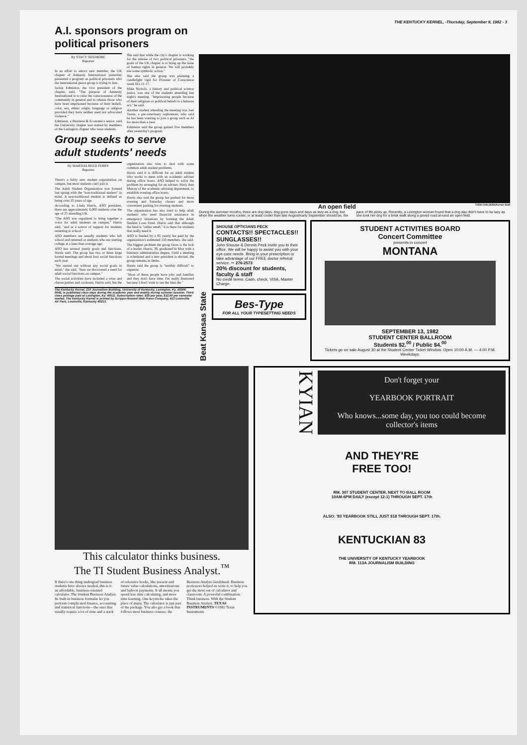THE KENTUCKY KERNEL, -Thursday, September 9, 1982 - 3
A.I. sponsors program on political prisoners
By STACY SIZEMORE
Reporter
In an effort to attract new member, the UK chapter of Amnesty International yesterday presented a program on political prisoners who the international peace group is trying to free.
Jackie Edmiston, the vice president of the chapter, said, "The purpose of Amnesty International is to raise the consciousness of the community in general and to release those who have been imprisoned because of their beliefs, color, sex, ethnic origin, language or religion provided they have neither used nor advocated violence."
Edmiston, a Business & Economics senior, said the University chapter was started by members of the Lexington chapter who were students.
She said that while the city's chapter is working for the release of two political prisoners, "the goals of the UK chapter is to bring up the issue of human rights in general. We will probably use some symbolic action."
She also said the group was planning a candlelight vigil for Prisoner of Conscience week Oct.11-17.
Mike Nichols, a history and political science junior, was one of the students attending last night's meeting. "Imprisoning people because of their religious or political beliefs is a heinous act," he said.
Another student attending the meeting was Joel Tassie, a pre-veterinary sophomore, who said he has been wanting to join a group such as AI for more than a year.
Edmiston said the group gained five members after yesterday's program.
Group seeks to serve adult students' needs
By MARTHA REED PERRY
Reporter
There's a fairly new student organization on campus, but most students can't join it.
The Adult Student Organization was formed last spring with the "non-traditional student" in mind. A non-traditional student is defined as being over 25 years of age.
According to Linda Harris, ASO president, there are approximately 6,000 students over the age of 25 attending UK.
"The ASO was organized to bring together a voice for adult students on campus," Harris said, "and as a source of support for students returning to school."
ASO members are usually students who left school and returned or students who are starting college at a later than average age.
ASO has several yearly goals and functions, Harris said. The group has two or three large formal meetings and about four social functions each year.
"We started out without any social goals in mind," she said, "then we discovered a need for adult social functions on campus."
The social activities have included a wine and chesse parties and cookouts, Harris said, but the organization also tries to deal with some common adult student problems.
Harris said it is difficult for an adult student who works to meet with an academic adviser during office hours. ASO helped to solve the problem by arranging for an adviser, Mary Ann Murray of the academic advising department, to establish evening office hours.
Harris also said the group has pushed for more evening and Saturday classes and more convenient parking for evening students.
The organization has also tried to help adult students who need financial assistance in emergency situations by forming the Adult Student Loan Fund. Harris said that although the fund is "rather small," it is there for students that really need it.
ASO is funded by a $5 yearly fee paid by the organization's estimated 150 members, she said.
The biggest problem the group faces is the lack of a leader. Harris, 39, graduated in May with a business adminstration degree. Until a meeting is scheduled and a new president is elected, the group remains in limbo.
Harris said the group is "terribly difficult" to organize.
"Most of these people have jobs and families and they don't have time. I'm really frustrated because I don't want to see the idea die."
The Kentucky Kernel, 210 Journalism Building, University of Kentucky, Lexington, Ky. 40506-0042, is published class days during the academic year and weekly during summer session. Third class postage paid at Lexington, Ky. 40511. Subscription rates: $25 per year, $12.50 per semester mailed. The Kentucky Kernel is printed by Scripps-Howard Web Press Company, 413 Louisville Air Park, Louisville, Kentucky 40213.
An open field TODD CHILDERS/Kernel Staff
During the summer months, there are dog days, dog-gone days and days as lazy as a dog, but when the weather turns cooler, or at least cooler than late August/early September should be, the pace of life picks up. Recently, a Lexington woman found that a dog day didn't have to be lazy as she took her dog for a brisk walk along a paved road around an open field.
Beat Kansas State
SHOUSE OPTICIANS PECK
CONTACTS!! SPECTACLES!! SUNGLASSES!!
John Shouse & Dennis Peck invite you to their office. We will be happy to assist you with your eye care needs. Bring in your prescription or take advantage of our FREE doctor referral service. ✂ 276-2573
20% discount for students, faculty & staff
No credit terms. Cash, check, VISA, Master Charge.
Bes-Type
FOR ALL YOUR TYPESETTING NEEDS
STUDENT ACTIVITIES BOARD
Concert Committee
presents in concert
MONTANA
SEPTEMBER 13, 1982
STUDENT CENTER BALLROOM
Students $2.<sup>00</sup> / Public $4.<sup>00</sup>
Tickets go on sale August 30 at the Student Center Ticket Window. Open 10:00 A.M. — 4:00 P.M. Weekdays.
This calculator thinks business.
The TI Student Business Analyst.<sup>™</sup>
If there's one thing undergrad business students have always needed, this is it: an affordable, business-oriented calculator. The Student Business Analyst. Its built-in business formulas let you perform complicated finance, accounting and statistical functions—the ones that usually require a lot of time and a stack of reference books, like present and future value calculations, amortizations and balloon payments. It all means you spend less time calculating, and more time learning. One keystroke takes the place of many. The calculator is just part of the package. You also get a book that follows most business courses: the Business Analyst Guidebook. Business professors helped us write it, to help you get the most out of calculator and classroom. A powerful combination. Think business. With the Student Business Analyst. TEXAS INSTRUMENTS ©1982 Texas Instruments
KYIAN
Don't forget your
YEARBOOK PORTRAIT
Who knows...some day, you too could become collector's items
AND THEY'RE
FREE TOO!
RM. 307 STUDENT CENTER, NEXT TO BALL ROOM
10AM-6PM DAILY (except 12-1) THROUGH SEPT. 17th
ALSO: '83 YEARBOOK STILL JUST $18 THROUGH SEPT. 17th.
KENTUCKIAN 83
THE UNIVERSITY OF KENTUCKY YEARBOOK
RM. 113A JOURNALISM BUILDING